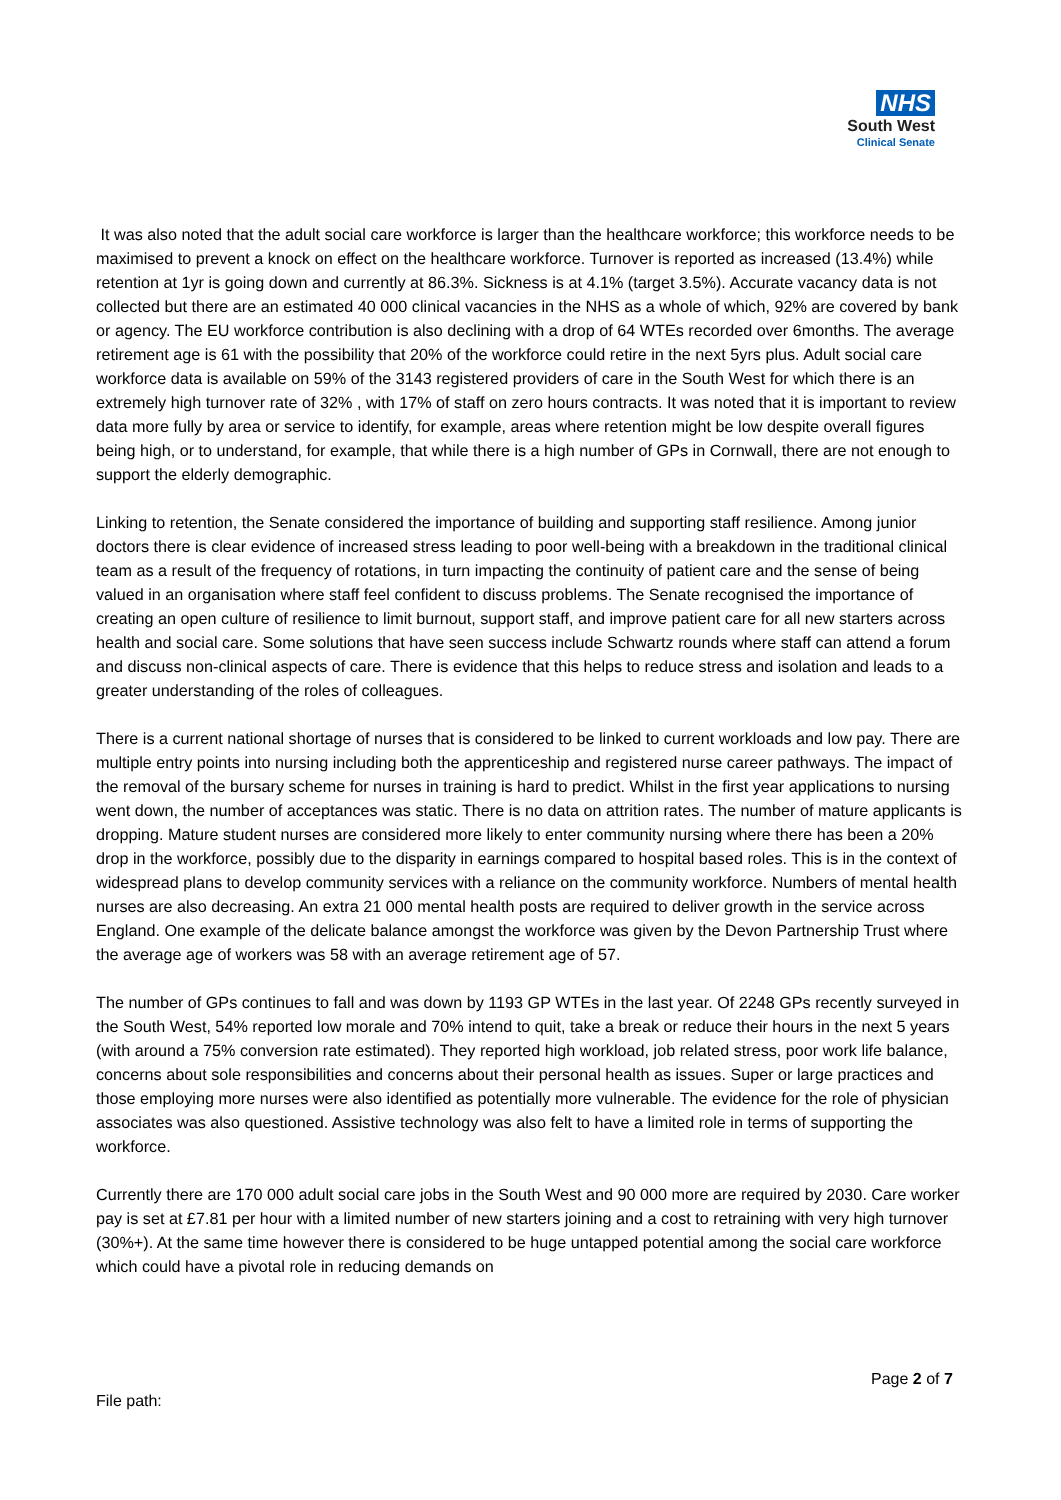NHS
South West
Clinical Senate
It was also noted that the adult social care workforce is larger than the healthcare workforce; this workforce needs to be maximised to prevent a knock on effect on the healthcare workforce. Turnover is reported as increased (13.4%) while retention at 1yr is going down and currently at 86.3%. Sickness is at 4.1% (target 3.5%). Accurate vacancy data is not collected but there are an estimated 40 000 clinical vacancies in the NHS as a whole of which, 92% are covered by bank or agency. The EU workforce contribution is also declining with a drop of 64 WTEs recorded over 6months. The average retirement age is 61 with the possibility that 20% of the workforce could retire in the next 5yrs plus. Adult social care workforce data is available on 59% of the 3143 registered providers of care in the South West for which there is an extremely high turnover rate of 32% , with 17% of staff on zero hours contracts. It was noted that it is important to review data more fully by area or service to identify, for example, areas where retention might be low despite overall figures being high, or to understand, for example, that while there is a high number of GPs in Cornwall, there are not enough to support the elderly demographic.
Linking to retention, the Senate considered the importance of building and supporting staff resilience. Among junior doctors there is clear evidence of increased stress leading to poor well-being with a breakdown in the traditional clinical team as a result of the frequency of rotations, in turn impacting the continuity of patient care and the sense of being valued in an organisation where staff feel confident to discuss problems. The Senate recognised the importance of creating an open culture of resilience to limit burnout, support staff, and improve patient care for all new starters across health and social care. Some solutions that have seen success include Schwartz rounds where staff can attend a forum and discuss non-clinical aspects of care. There is evidence that this helps to reduce stress and isolation and leads to a greater understanding of the roles of colleagues.
There is a current national shortage of nurses that is considered to be linked to current workloads and low pay. There are multiple entry points into nursing including both the apprenticeship and registered nurse career pathways. The impact of the removal of the bursary scheme for nurses in training is hard to predict. Whilst in the first year applications to nursing went down, the number of acceptances was static. There is no data on attrition rates. The number of mature applicants is dropping. Mature student nurses are considered more likely to enter community nursing where there has been a 20% drop in the workforce, possibly due to the disparity in earnings compared to hospital based roles. This is in the context of widespread plans to develop community services with a reliance on the community workforce. Numbers of mental health nurses are also decreasing. An extra 21 000 mental health posts are required to deliver growth in the service across England. One example of the delicate balance amongst the workforce was given by the Devon Partnership Trust where the average age of workers was 58 with an average retirement age of 57.
The number of GPs continues to fall and was down by 1193 GP WTEs in the last year. Of 2248 GPs recently surveyed in the South West, 54% reported low morale and 70% intend to quit, take a break or reduce their hours in the next 5 years (with around a 75% conversion rate estimated). They reported high workload, job related stress, poor work life balance, concerns about sole responsibilities and concerns about their personal health as issues. Super or large practices and those employing more nurses were also identified as potentially more vulnerable. The evidence for the role of physician associates was also questioned. Assistive technology was also felt to have a limited role in terms of supporting the workforce.
Currently there are 170 000 adult social care jobs in the South West and 90 000 more are required by 2030. Care worker pay is set at £7.81 per hour with a limited number of new starters joining and a cost to retraining with very high turnover (30%+). At the same time however there is considered to be huge untapped potential among the social care workforce which could have a pivotal role in reducing demands on
Page 2 of 7
File path: